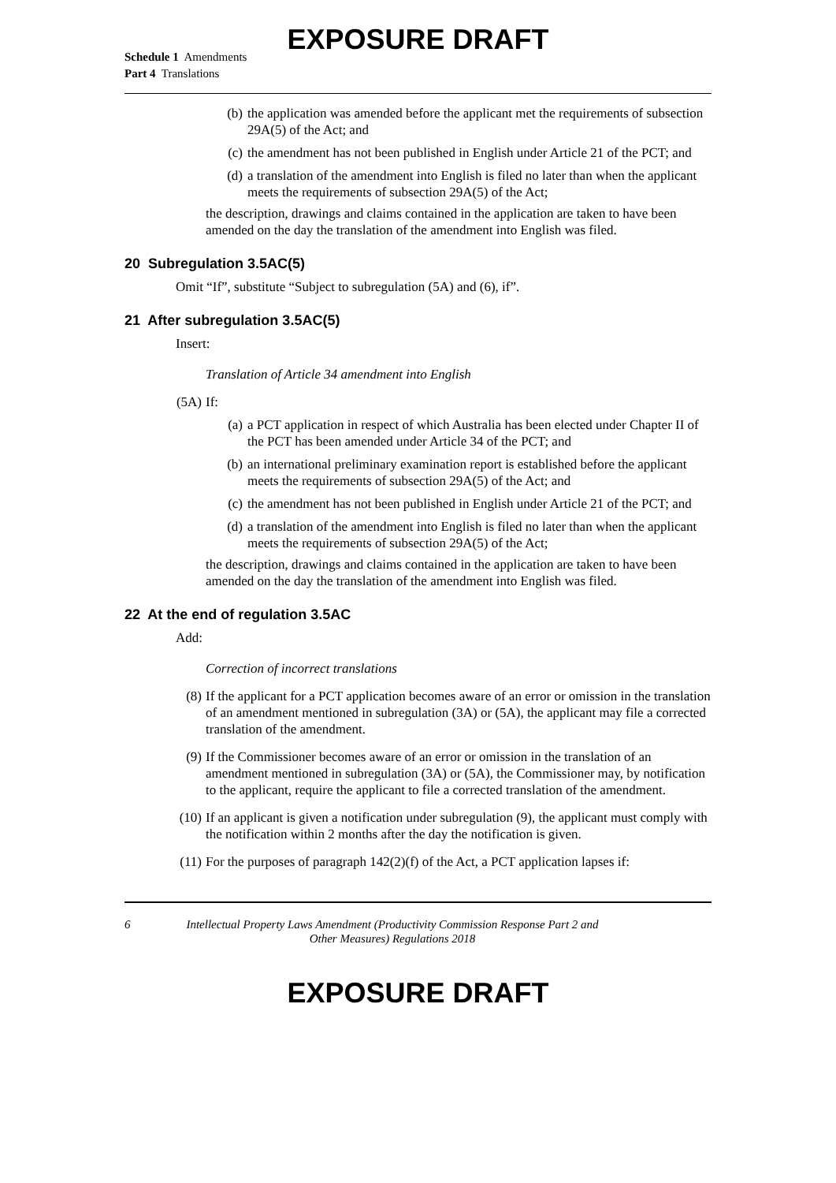EXPOSURE DRAFT
Schedule 1 Amendments
Part 4 Translations
(b) the application was amended before the applicant met the requirements of subsection 29A(5) of the Act; and
(c) the amendment has not been published in English under Article 21 of the PCT; and
(d) a translation of the amendment into English is filed no later than when the applicant meets the requirements of subsection 29A(5) of the Act;
the description, drawings and claims contained in the application are taken to have been amended on the day the translation of the amendment into English was filed.
20 Subregulation 3.5AC(5)
Omit “If”, substitute “Subject to subregulation (5A) and (6), if”.
21 After subregulation 3.5AC(5)
Insert:
Translation of Article 34 amendment into English
(5A) If:
(a) a PCT application in respect of which Australia has been elected under Chapter II of the PCT has been amended under Article 34 of the PCT; and
(b) an international preliminary examination report is established before the applicant meets the requirements of subsection 29A(5) of the Act; and
(c) the amendment has not been published in English under Article 21 of the PCT; and
(d) a translation of the amendment into English is filed no later than when the applicant meets the requirements of subsection 29A(5) of the Act;
the description, drawings and claims contained in the application are taken to have been amended on the day the translation of the amendment into English was filed.
22 At the end of regulation 3.5AC
Add:
Correction of incorrect translations
(8) If the applicant for a PCT application becomes aware of an error or omission in the translation of an amendment mentioned in subregulation (3A) or (5A), the applicant may file a corrected translation of the amendment.
(9) If the Commissioner becomes aware of an error or omission in the translation of an amendment mentioned in subregulation (3A) or (5A), the Commissioner may, by notification to the applicant, require the applicant to file a corrected translation of the amendment.
(10) If an applicant is given a notification under subregulation (9), the applicant must comply with the notification within 2 months after the day the notification is given.
(11) For the purposes of paragraph 142(2)(f) of the Act, a PCT application lapses if:
6 Intellectual Property Laws Amendment (Productivity Commission Response Part 2 and Other Measures) Regulations 2018
EXPOSURE DRAFT